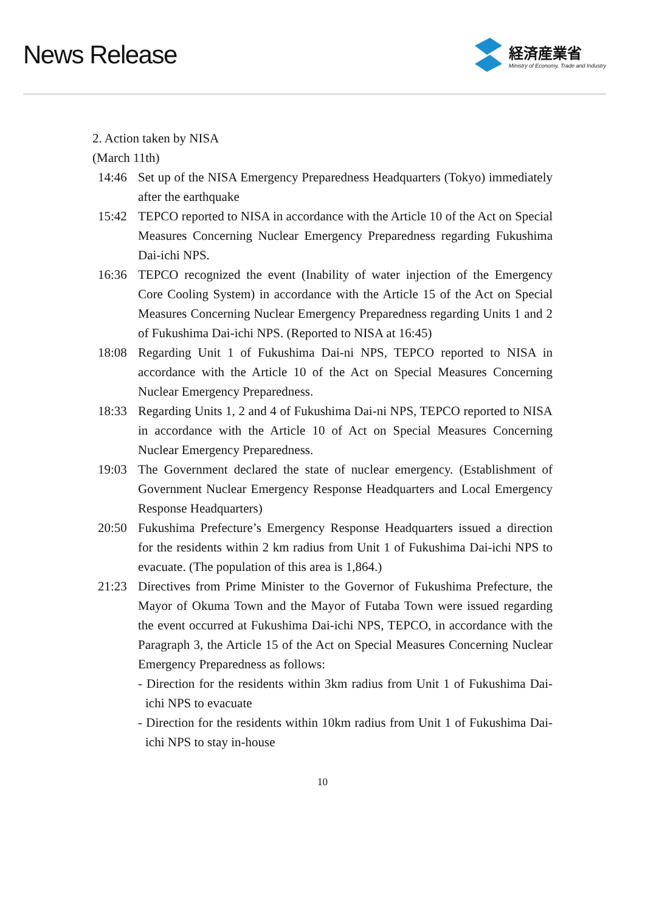News Release
経済産業省
Ministry of Economy, Trade and Industry
2. Action taken by NISA
(March 11th)
14:46 Set up of the NISA Emergency Preparedness Headquarters (Tokyo) immediately after the earthquake
15:42 TEPCO reported to NISA in accordance with the Article 10 of the Act on Special Measures Concerning Nuclear Emergency Preparedness regarding Fukushima Dai-ichi NPS.
16:36 TEPCO recognized the event (Inability of water injection of the Emergency Core Cooling System) in accordance with the Article 15 of the Act on Special Measures Concerning Nuclear Emergency Preparedness regarding Units 1 and 2 of Fukushima Dai-ichi NPS. (Reported to NISA at 16:45)
18:08 Regarding Unit 1 of Fukushima Dai-ni NPS, TEPCO reported to NISA in accordance with the Article 10 of the Act on Special Measures Concerning Nuclear Emergency Preparedness.
18:33 Regarding Units 1, 2 and 4 of Fukushima Dai-ni NPS, TEPCO reported to NISA in accordance with the Article 10 of Act on Special Measures Concerning Nuclear Emergency Preparedness.
19:03 The Government declared the state of nuclear emergency. (Establishment of Government Nuclear Emergency Response Headquarters and Local Emergency Response Headquarters)
20:50 Fukushima Prefecture’s Emergency Response Headquarters issued a direction for the residents within 2 km radius from Unit 1 of Fukushima Dai-ichi NPS to evacuate. (The population of this area is 1,864.)
21:23 Directives from Prime Minister to the Governor of Fukushima Prefecture, the Mayor of Okuma Town and the Mayor of Futaba Town were issued regarding the event occurred at Fukushima Dai-ichi NPS, TEPCO, in accordance with the Paragraph 3, the Article 15 of the Act on Special Measures Concerning Nuclear Emergency Preparedness as follows:
- Direction for the residents within 3km radius from Unit 1 of Fukushima Dai-ichi NPS to evacuate
- Direction for the residents within 10km radius from Unit 1 of Fukushima Dai-ichi NPS to stay in-house
10